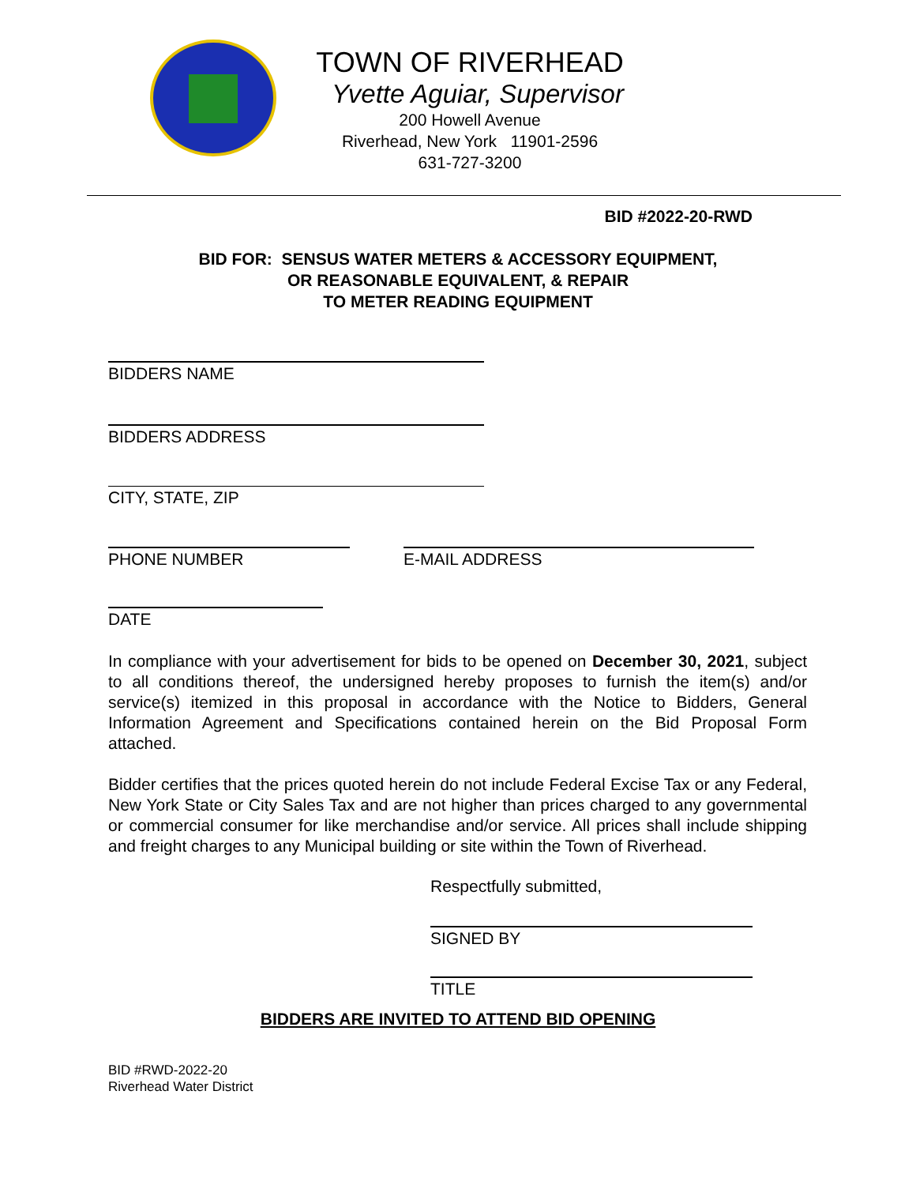TOWN OF RIVERHEAD
Yvette Aguiar, Supervisor
200 Howell Avenue
Riverhead, New York 11901-2596
631-727-3200
BID #2022-20-RWD
BID FOR: SENSUS WATER METERS & ACCESSORY EQUIPMENT,
OR REASONABLE EQUIVALENT, & REPAIR
TO METER READING EQUIPMENT
BIDDERS NAME
BIDDERS ADDRESS
CITY, STATE, ZIP
PHONE NUMBER E-MAIL ADDRESS
DATE
In compliance with your advertisement for bids to be opened on December 30, 2021, subject to all conditions thereof, the undersigned hereby proposes to furnish the item(s) and/or service(s) itemized in this proposal in accordance with the Notice to Bidders, General Information Agreement and Specifications contained herein on the Bid Proposal Form attached.
Bidder certifies that the prices quoted herein do not include Federal Excise Tax or any Federal, New York State or City Sales Tax and are not higher than prices charged to any governmental or commercial consumer for like merchandise and/or service. All prices shall include shipping and freight charges to any Municipal building or site within the Town of Riverhead.
Respectfully submitted,
SIGNED BY
TITLE
BIDDERS ARE INVITED TO ATTEND BID OPENING
BID #RWD-2022-20
Riverhead Water District